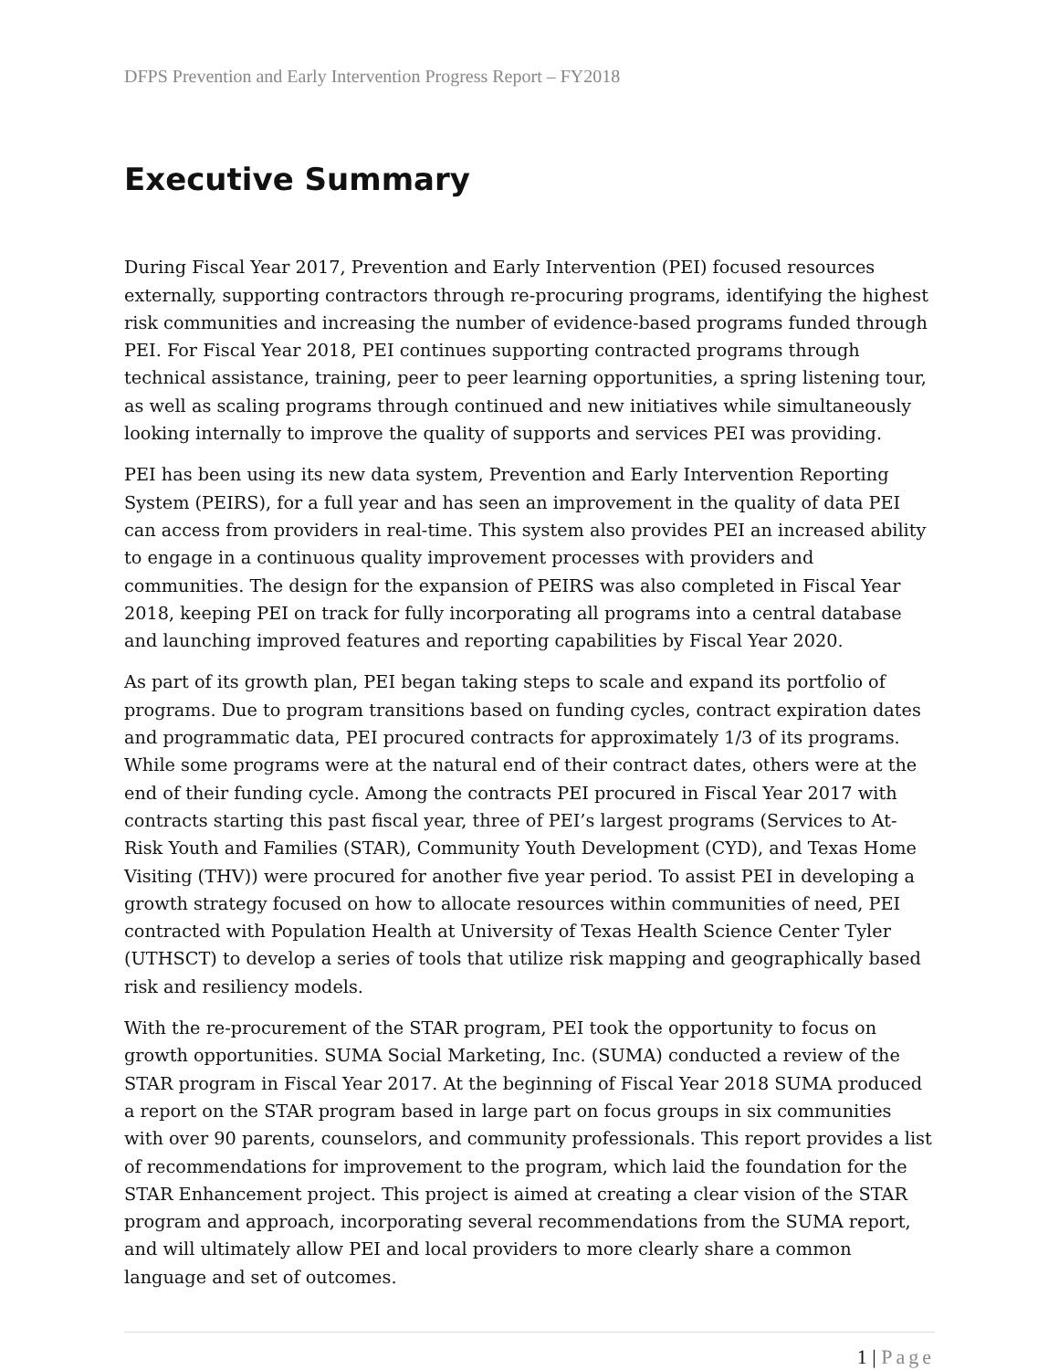DFPS Prevention and Early Intervention Progress Report – FY2018
Executive Summary
During Fiscal Year 2017, Prevention and Early Intervention (PEI) focused resources externally, supporting contractors through re-procuring programs, identifying the highest risk communities and increasing the number of evidence-based programs funded through PEI. For Fiscal Year 2018, PEI continues supporting contracted programs through technical assistance, training, peer to peer learning opportunities, a spring listening tour, as well as scaling programs through continued and new initiatives while simultaneously looking internally to improve the quality of supports and services PEI was providing.
PEI has been using its new data system, Prevention and Early Intervention Reporting System (PEIRS), for a full year and has seen an improvement in the quality of data PEI can access from providers in real-time. This system also provides PEI an increased ability to engage in a continuous quality improvement processes with providers and communities. The design for the expansion of PEIRS was also completed in Fiscal Year 2018, keeping PEI on track for fully incorporating all programs into a central database and launching improved features and reporting capabilities by Fiscal Year 2020.
As part of its growth plan, PEI began taking steps to scale and expand its portfolio of programs. Due to program transitions based on funding cycles, contract expiration dates and programmatic data, PEI procured contracts for approximately 1/3 of its programs. While some programs were at the natural end of their contract dates, others were at the end of their funding cycle. Among the contracts PEI procured in Fiscal Year 2017 with contracts starting this past fiscal year, three of PEI’s largest programs (Services to At-Risk Youth and Families (STAR), Community Youth Development (CYD), and Texas Home Visiting (THV)) were procured for another five year period. To assist PEI in developing a growth strategy focused on how to allocate resources within communities of need, PEI contracted with Population Health at University of Texas Health Science Center Tyler (UTHSCT) to develop a series of tools that utilize risk mapping and geographically based risk and resiliency models.
With the re-procurement of the STAR program, PEI took the opportunity to focus on growth opportunities. SUMA Social Marketing, Inc. (SUMA) conducted a review of the STAR program in Fiscal Year 2017. At the beginning of Fiscal Year 2018 SUMA produced a report on the STAR program based in large part on focus groups in six communities with over 90 parents, counselors, and community professionals. This report provides a list of recommendations for improvement to the program, which laid the foundation for the STAR Enhancement project. This project is aimed at creating a clear vision of the STAR program and approach, incorporating several recommendations from the SUMA report, and will ultimately allow PEI and local providers to more clearly share a common language and set of outcomes.
1 | Page